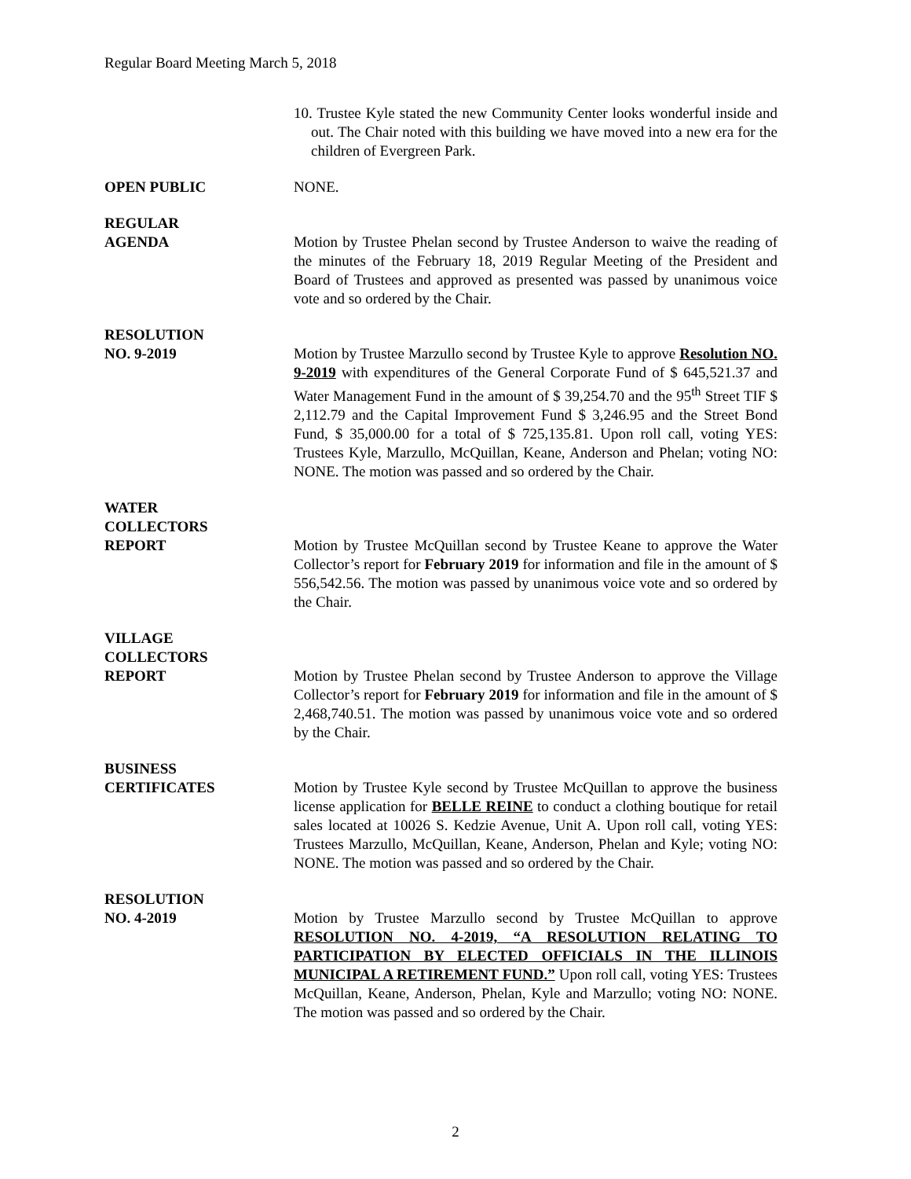Regular Board Meeting March 5, 2018
10. Trustee Kyle stated the new Community Center looks wonderful inside and out. The Chair noted with this building we have moved into a new era for the children of Evergreen Park.
OPEN PUBLIC NONE.
REGULAR
AGENDA
Motion by Trustee Phelan second by Trustee Anderson to waive the reading of the minutes of the February 18, 2019 Regular Meeting of the President and Board of Trustees and approved as presented was passed by unanimous voice vote and so ordered by the Chair.
RESOLUTION
NO. 9-2019
Motion by Trustee Marzullo second by Trustee Kyle to approve Resolution NO. 9-2019 with expenditures of the General Corporate Fund of $ 645,521.37 and Water Management Fund in the amount of $ 39,254.70 and the 95<sup>th</sup> Street TIF $ 2,112.79 and the Capital Improvement Fund $ 3,246.95 and the Street Bond Fund, $ 35,000.00 for a total of $ 725,135.81. Upon roll call, voting YES: Trustees Kyle, Marzullo, McQuillan, Keane, Anderson and Phelan; voting NO: NONE. The motion was passed and so ordered by the Chair.
WATER
COLLECTORS
REPORT
Motion by Trustee McQuillan second by Trustee Keane to approve the Water Collector’s report for February 2019 for information and file in the amount of $ 556,542.56. The motion was passed by unanimous voice vote and so ordered by the Chair.
VILLAGE
COLLECTORS
REPORT
Motion by Trustee Phelan second by Trustee Anderson to approve the Village Collector’s report for February 2019 for information and file in the amount of $ 2,468,740.51. The motion was passed by unanimous voice vote and so ordered by the Chair.
BUSINESS
CERTIFICATES
Motion by Trustee Kyle second by Trustee McQuillan to approve the business license application for BELLE REINE to conduct a clothing boutique for retail sales located at 10026 S. Kedzie Avenue, Unit A. Upon roll call, voting YES: Trustees Marzullo, McQuillan, Keane, Anderson, Phelan and Kyle; voting NO: NONE. The motion was passed and so ordered by the Chair.
RESOLUTION
NO. 4-2019
Motion by Trustee Marzullo second by Trustee McQuillan to approve RESOLUTION NO. 4-2019, “A RESOLUTION RELATING TO PARTICIPATION BY ELECTED OFFICIALS IN THE ILLINOIS MUNICIPAL A RETIREMENT FUND.” Upon roll call, voting YES: Trustees McQuillan, Keane, Anderson, Phelan, Kyle and Marzullo; voting NO: NONE. The motion was passed and so ordered by the Chair.
2